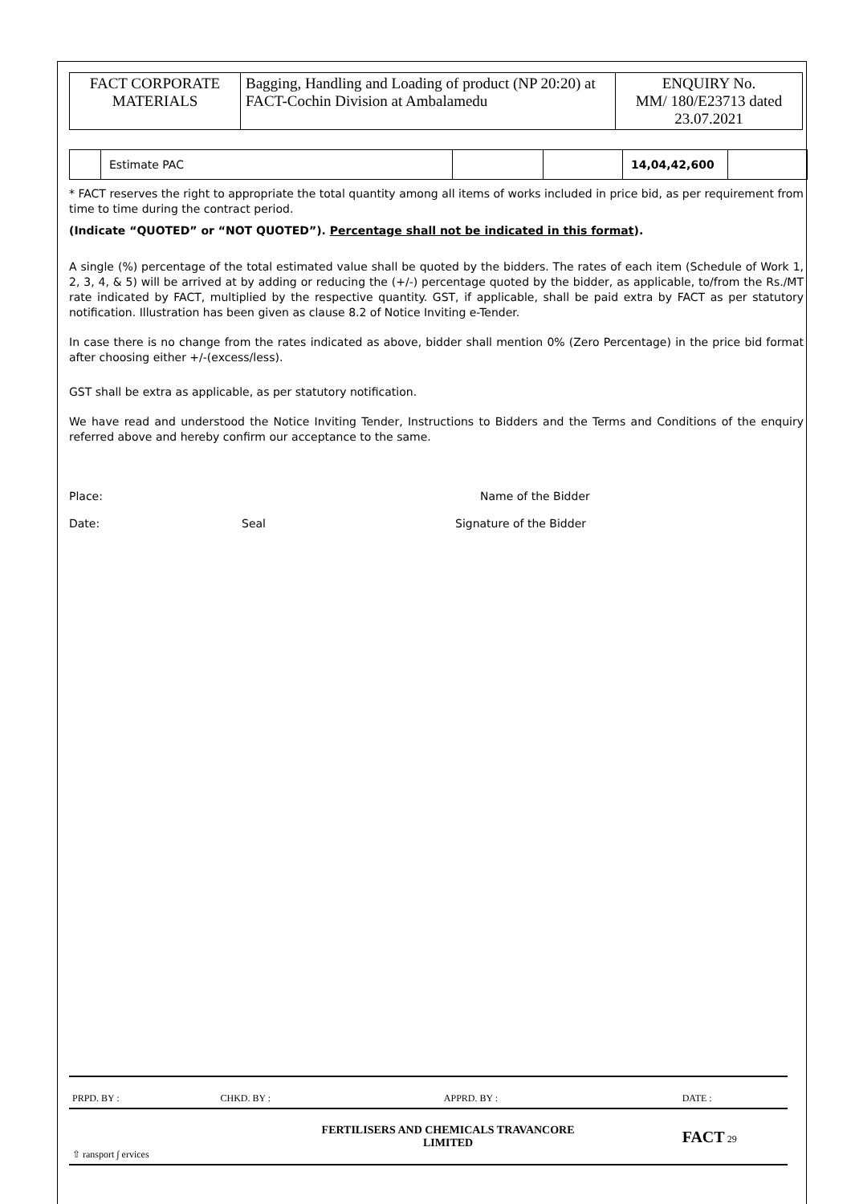| FACT CORPORATE MATERIALS | Bagging, Handling and Loading of product (NP 20:20) at FACT-Cochin Division at Ambalamedu | ENQUIRY No. MM/ 180/E23713 dated 23.07.2021 |
| | Estimate PAC | | | 14,04,42,600 | |
* FACT reserves the right to appropriate the total quantity among all items of works included in price bid, as per requirement from time to time during the contract period.
(Indicate “QUOTED” or “NOT QUOTED”). Percentage shall not be indicated in this format).
A single (%) percentage of the total estimated value shall be quoted by the bidders. The rates of each item (Schedule of Work 1, 2, 3, 4, & 5) will be arrived at by adding or reducing the (+/-) percentage quoted by the bidder, as applicable, to/from the Rs./MT rate indicated by FACT, multiplied by the respective quantity. GST, if applicable, shall be paid extra by FACT as per statutory notification. Illustration has been given as clause 8.2 of Notice Inviting e-Tender.
In case there is no change from the rates indicated as above, bidder shall mention 0% (Zero Percentage) in the price bid format after choosing either +/-(excess/less).
GST shall be extra as applicable, as per statutory notification.
We have read and understood the Notice Inviting Tender, Instructions to Bidders and the Terms and Conditions of the enquiry referred above and hereby confirm our acceptance to the same.
Place: Name of the Bidder
Date: Seal Signature of the Bidder
| PRPD. BY : | CHKD. BY : | APPRD. BY : | DATE : |
| ⇧ ransport ∫ ervices | FERTILISERS AND CHEMICALS TRAVANCORE LIMITED | | FACT 29 |